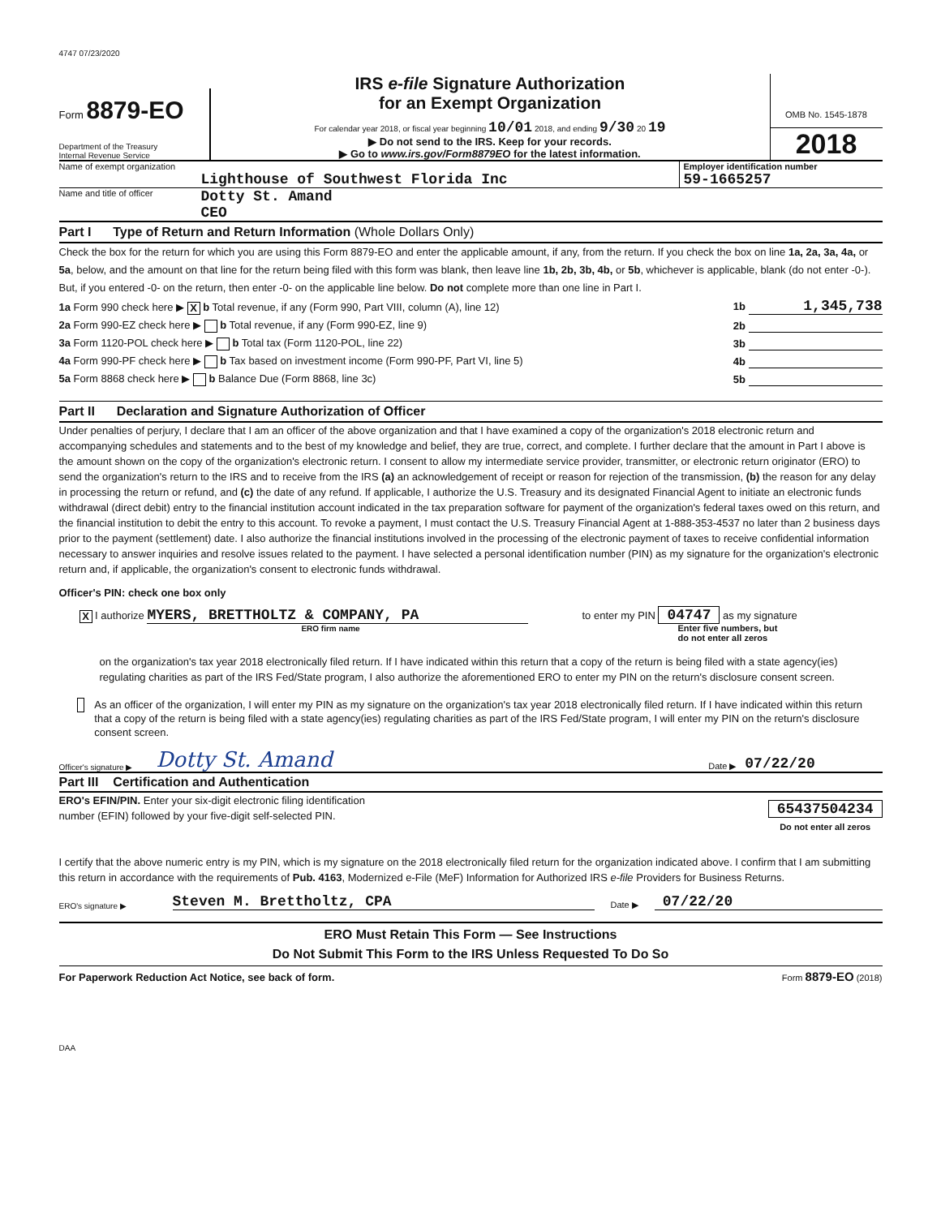4747 07/23/2020
Form 8879-EO
Department of the Treasury
Internal Revenue Service
IRS e-file Signature Authorization
for an Exempt Organization
For calendar year 2018, or fiscal year beginning 10/01 2018, and ending 9/30 20 19
▶ Do not send to the IRS. Keep for your records.
▶ Go to www.irs.gov/Form8879EO for the latest information.
OMB No. 1545-1878
2018
Name of exempt organization
Lighthouse of Southwest Florida Inc
Employer identification number
59-1665257
Name and title of officer
Dotty St. Amand
CEO
Part I Type of Return and Return Information (Whole Dollars Only)
Check the box for the return for which you are using this Form 8879-EO and enter the applicable amount, if any, from the return. If you check the box on line 1a, 2a, 3a, 4a, or 5a, below, and the amount on that line for the return being filed with this form was blank, then leave line 1b, 2b, 3b, 4b, or 5b, whichever is applicable, blank (do not enter -0-). But, if you entered -0- on the return, then enter -0- on the applicable line below. Do not complete more than one line in Part I.
1a Form 990 check here ▶ X b Total revenue, if any (Form 990, Part VIII, column (A), line 12) 1b 1,345,738
2a Form 990-EZ check here ▶ b Total revenue, if any (Form 990-EZ, line 9) 2b
3a Form 1120-POL check here ▶ b Total tax (Form 1120-POL, line 22) 3b
4a Form 990-PF check here ▶ b Tax based on investment income (Form 990-PF, Part VI, line 5) 4b
5a Form 8868 check here ▶ b Balance Due (Form 8868, line 3c) 5b
Part II Declaration and Signature Authorization of Officer
Under penalties of perjury, I declare that I am an officer of the above organization and that I have examined a copy of the organization's 2018 electronic return and accompanying schedules and statements and to the best of my knowledge and belief, they are true, correct, and complete. I further declare that the amount in Part I above is the amount shown on the copy of the organization's electronic return. I consent to allow my intermediate service provider, transmitter, or electronic return originator (ERO) to send the organization's return to the IRS and to receive from the IRS (a) an acknowledgement of receipt or reason for rejection of the transmission, (b) the reason for any delay in processing the return or refund, and (c) the date of any refund. If applicable, I authorize the U.S. Treasury and its designated Financial Agent to initiate an electronic funds withdrawal (direct debit) entry to the financial institution account indicated in the tax preparation software for payment of the organization's federal taxes owed on this return, and the financial institution to debit the entry to this account. To revoke a payment, I must contact the U.S. Treasury Financial Agent at 1-888-353-4537 no later than 2 business days prior to the payment (settlement) date. I also authorize the financial institutions involved in the processing of the electronic payment of taxes to receive confidential information necessary to answer inquiries and resolve issues related to the payment. I have selected a personal identification number (PIN) as my signature for the organization's electronic return and, if applicable, the organization's consent to electronic funds withdrawal.
Officer's PIN: check one box only
X I authorize MYERS, BRETTHOLTZ & COMPANY, PA
ERO firm name
to enter my PIN 04747 as my signature
Enter five numbers, but
do not enter all zeros
on the organization's tax year 2018 electronically filed return. If I have indicated within this return that a copy of the return is being filed with a state agency(ies) regulating charities as part of the IRS Fed/State program, I also authorize the aforementioned ERO to enter my PIN on the return's disclosure consent screen.
As an officer of the organization, I will enter my PIN as my signature on the organization's tax year 2018 electronically filed return. If I have indicated within this return that a copy of the return is being filed with a state agency(ies) regulating charities as part of the IRS Fed/State program, I will enter my PIN on the return's disclosure consent screen.
Officer's signature ▶ Dotty St. Amand Date ▶ 07/22/20
Part III Certification and Authentication
ERO's EFIN/PIN. Enter your six-digit electronic filing identification
number (EFIN) followed by your five-digit self-selected PIN.
65437504234
Do not enter all zeros
I certify that the above numeric entry is my PIN, which is my signature on the 2018 electronically filed return for the organization indicated above. I confirm that I am submitting this return in accordance with the requirements of Pub. 4163, Modernized e-File (MeF) Information for Authorized IRS e-file Providers for Business Returns.
ERO's signature ▶ Steven M. Brettholtz, CPA Date ▶ 07/22/20
ERO Must Retain This Form — See Instructions
Do Not Submit This Form to the IRS Unless Requested To Do So
For Paperwork Reduction Act Notice, see back of form. Form 8879-EO (2018)
DAA